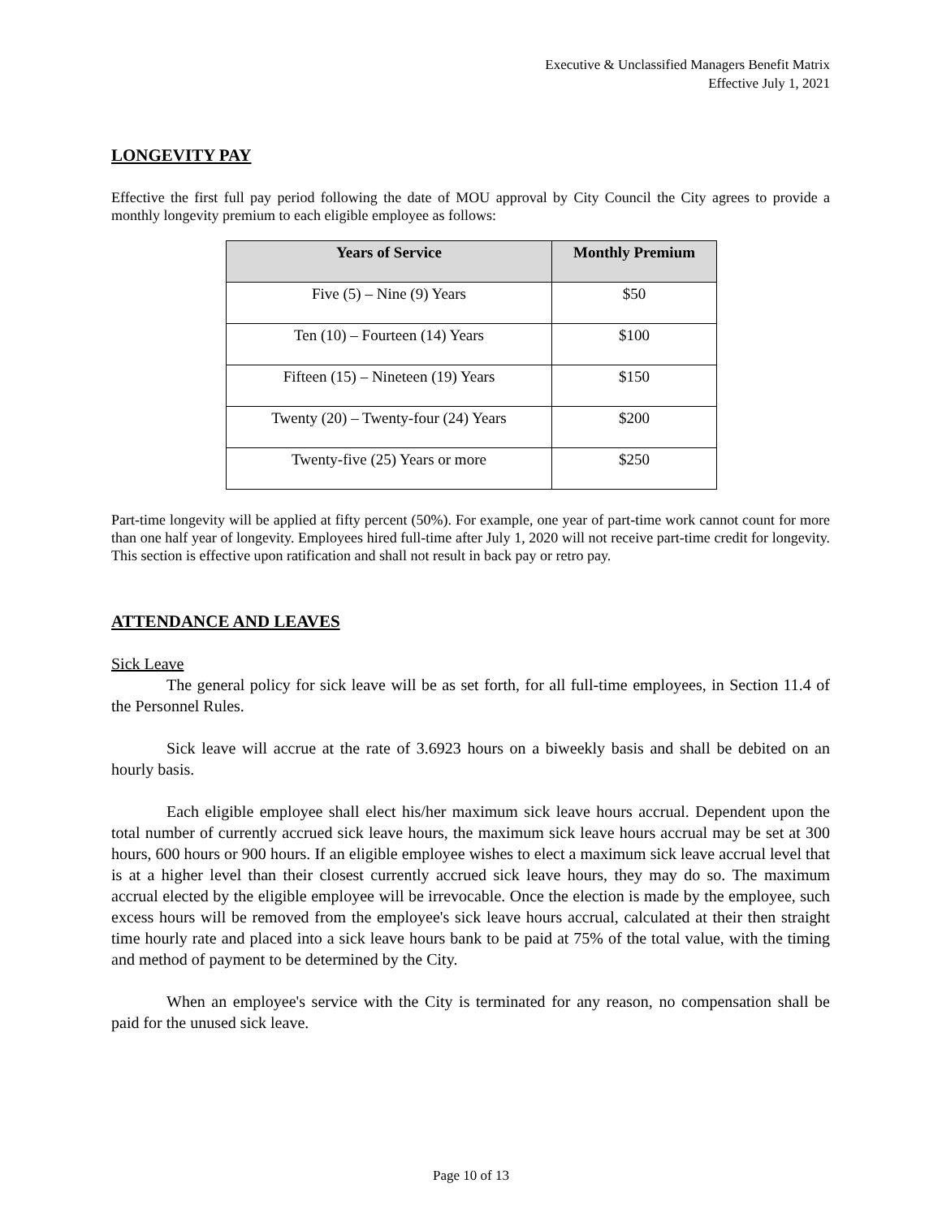Executive & Unclassified Managers Benefit Matrix
Effective July 1, 2021
LONGEVITY PAY
Effective the first full pay period following the date of MOU approval by City Council the City agrees to provide a monthly longevity premium to each eligible employee as follows:
| Years of Service | Monthly Premium |
| --- | --- |
| Five (5) – Nine (9) Years | $50 |
| Ten (10) – Fourteen (14) Years | $100 |
| Fifteen (15) – Nineteen (19) Years | $150 |
| Twenty (20) – Twenty-four (24) Years | $200 |
| Twenty-five (25) Years or more | $250 |
Part-time longevity will be applied at fifty percent (50%). For example, one year of part-time work cannot count for more than one half year of longevity. Employees hired full-time after July 1, 2020 will not receive part-time credit for longevity. This section is effective upon ratification and shall not result in back pay or retro pay.
ATTENDANCE AND LEAVES
Sick Leave
The general policy for sick leave will be as set forth, for all full-time employees, in Section 11.4 of the Personnel Rules.
Sick leave will accrue at the rate of 3.6923 hours on a biweekly basis and shall be debited on an hourly basis.
Each eligible employee shall elect his/her maximum sick leave hours accrual. Dependent upon the total number of currently accrued sick leave hours, the maximum sick leave hours accrual may be set at 300 hours, 600 hours or 900 hours. If an eligible employee wishes to elect a maximum sick leave accrual level that is at a higher level than their closest currently accrued sick leave hours, they may do so. The maximum accrual elected by the eligible employee will be irrevocable. Once the election is made by the employee, such excess hours will be removed from the employee's sick leave hours accrual, calculated at their then straight time hourly rate and placed into a sick leave hours bank to be paid at 75% of the total value, with the timing and method of payment to be determined by the City.
When an employee's service with the City is terminated for any reason, no compensation shall be paid for the unused sick leave.
Page 10 of 13